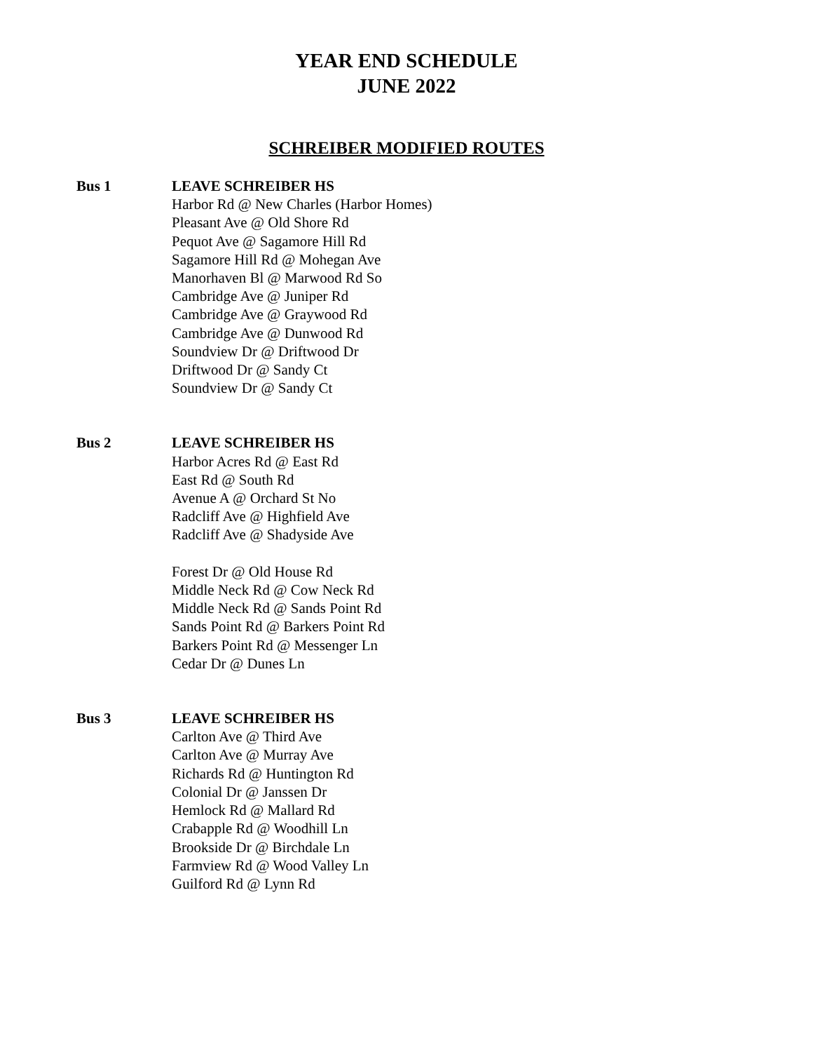YEAR END SCHEDULE
JUNE 2022
SCHREIBER MODIFIED ROUTES
Bus 1 LEAVE SCHREIBER HS
Harbor Rd @ New Charles (Harbor Homes)
Pleasant Ave @ Old Shore Rd
Pequot Ave @ Sagamore Hill Rd
Sagamore Hill Rd @ Mohegan Ave
Manorhaven Bl @ Marwood Rd So
Cambridge Ave @ Juniper Rd
Cambridge Ave @ Graywood Rd
Cambridge Ave @ Dunwood Rd
Soundview Dr @ Driftwood Dr
Driftwood Dr @ Sandy Ct
Soundview Dr @ Sandy Ct
Bus 2 LEAVE SCHREIBER HS
Harbor Acres Rd @ East Rd
East Rd @ South Rd
Avenue A @ Orchard St No
Radcliff Ave @ Highfield Ave
Radcliff Ave @ Shadyside Ave
Forest Dr @ Old House Rd
Middle Neck Rd @ Cow Neck Rd
Middle Neck Rd @ Sands Point Rd
Sands Point Rd @ Barkers Point Rd
Barkers Point Rd @ Messenger Ln
Cedar Dr @ Dunes Ln
Bus 3 LEAVE SCHREIBER HS
Carlton Ave @ Third Ave
Carlton Ave @ Murray Ave
Richards Rd @ Huntington Rd
Colonial Dr @ Janssen Dr
Hemlock Rd @ Mallard Rd
Crabapple Rd @ Woodhill Ln
Brookside Dr @ Birchdale Ln
Farmview Rd @ Wood Valley Ln
Guilford Rd @ Lynn Rd